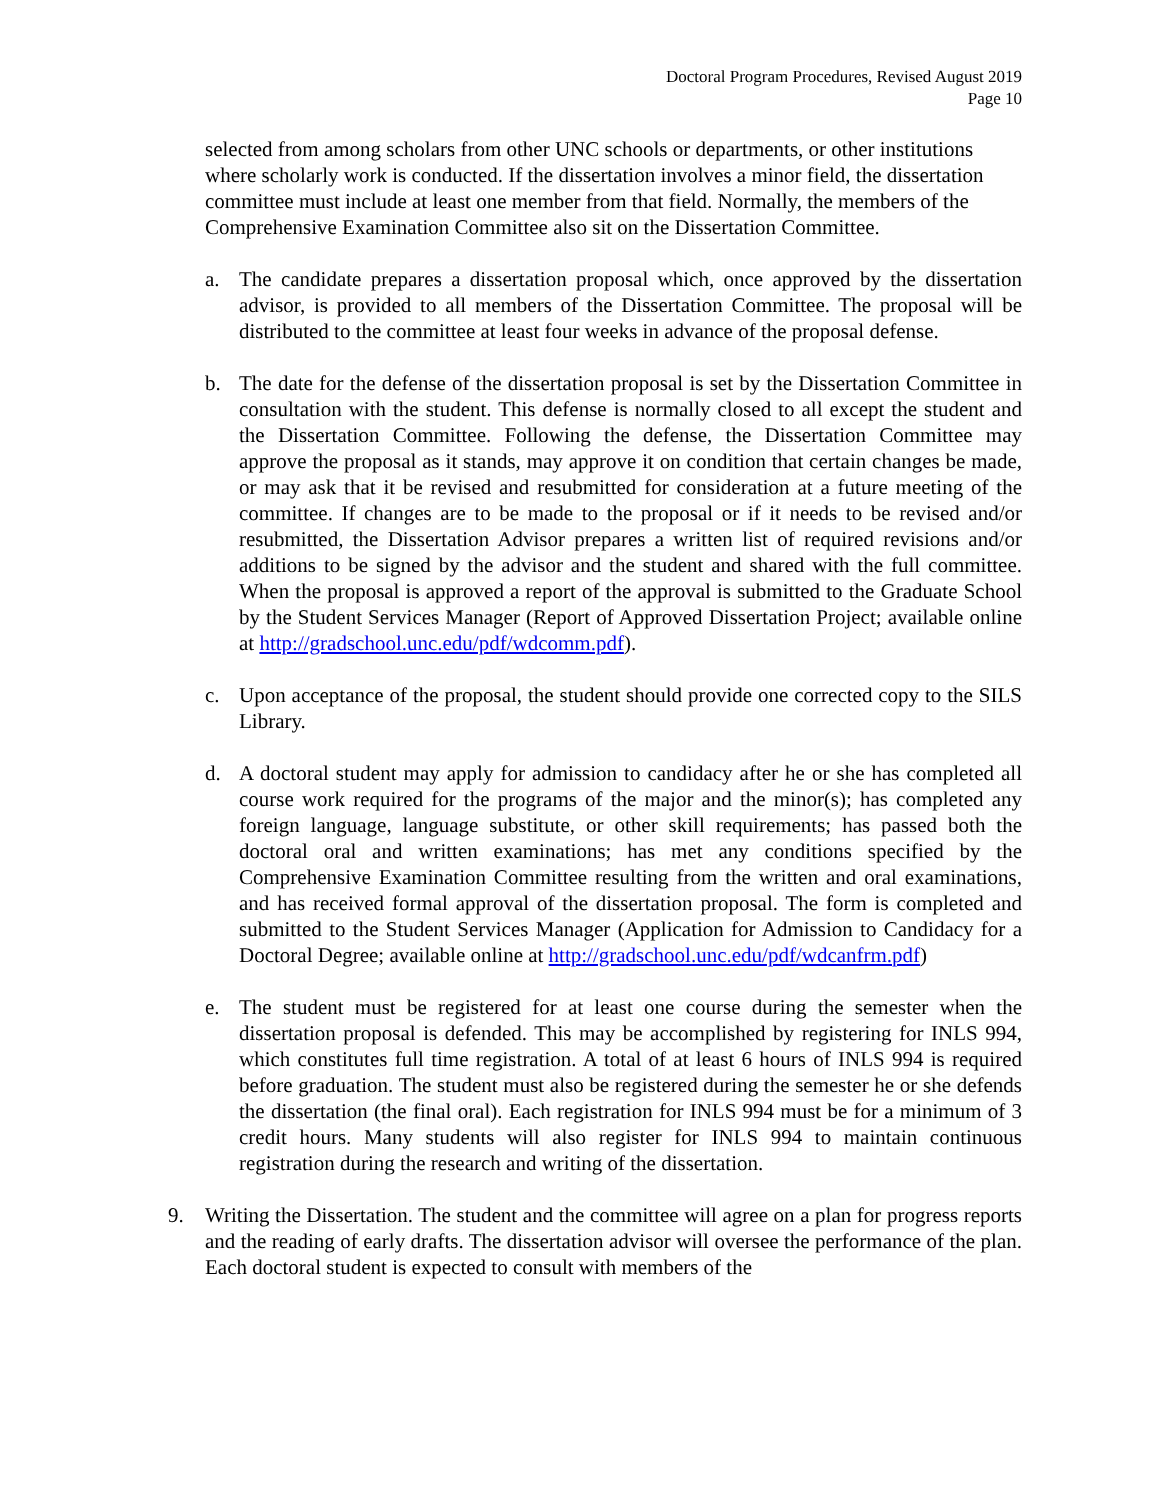Doctoral Program Procedures, Revised August 2019
Page 10
selected from among scholars from other UNC schools or departments, or other institutions where scholarly work is conducted. If the dissertation involves a minor field, the dissertation committee must include at least one member from that field. Normally, the members of the Comprehensive Examination Committee also sit on the Dissertation Committee.
a. The candidate prepares a dissertation proposal which, once approved by the dissertation advisor, is provided to all members of the Dissertation Committee. The proposal will be distributed to the committee at least four weeks in advance of the proposal defense.
b. The date for the defense of the dissertation proposal is set by the Dissertation Committee in consultation with the student. This defense is normally closed to all except the student and the Dissertation Committee. Following the defense, the Dissertation Committee may approve the proposal as it stands, may approve it on condition that certain changes be made, or may ask that it be revised and resubmitted for consideration at a future meeting of the committee. If changes are to be made to the proposal or if it needs to be revised and/or resubmitted, the Dissertation Advisor prepares a written list of required revisions and/or additions to be signed by the advisor and the student and shared with the full committee. When the proposal is approved a report of the approval is submitted to the Graduate School by the Student Services Manager (Report of Approved Dissertation Project; available online at http://gradschool.unc.edu/pdf/wdcomm.pdf).
c. Upon acceptance of the proposal, the student should provide one corrected copy to the SILS Library.
d. A doctoral student may apply for admission to candidacy after he or she has completed all course work required for the programs of the major and the minor(s); has completed any foreign language, language substitute, or other skill requirements; has passed both the doctoral oral and written examinations; has met any conditions specified by the Comprehensive Examination Committee resulting from the written and oral examinations, and has received formal approval of the dissertation proposal. The form is completed and submitted to the Student Services Manager (Application for Admission to Candidacy for a Doctoral Degree; available online at http://gradschool.unc.edu/pdf/wdcanfrm.pdf)
e. The student must be registered for at least one course during the semester when the dissertation proposal is defended. This may be accomplished by registering for INLS 994, which constitutes full time registration. A total of at least 6 hours of INLS 994 is required before graduation. The student must also be registered during the semester he or she defends the dissertation (the final oral). Each registration for INLS 994 must be for a minimum of 3 credit hours. Many students will also register for INLS 994 to maintain continuous registration during the research and writing of the dissertation.
9. Writing the Dissertation. The student and the committee will agree on a plan for progress reports and the reading of early drafts. The dissertation advisor will oversee the performance of the plan. Each doctoral student is expected to consult with members of the